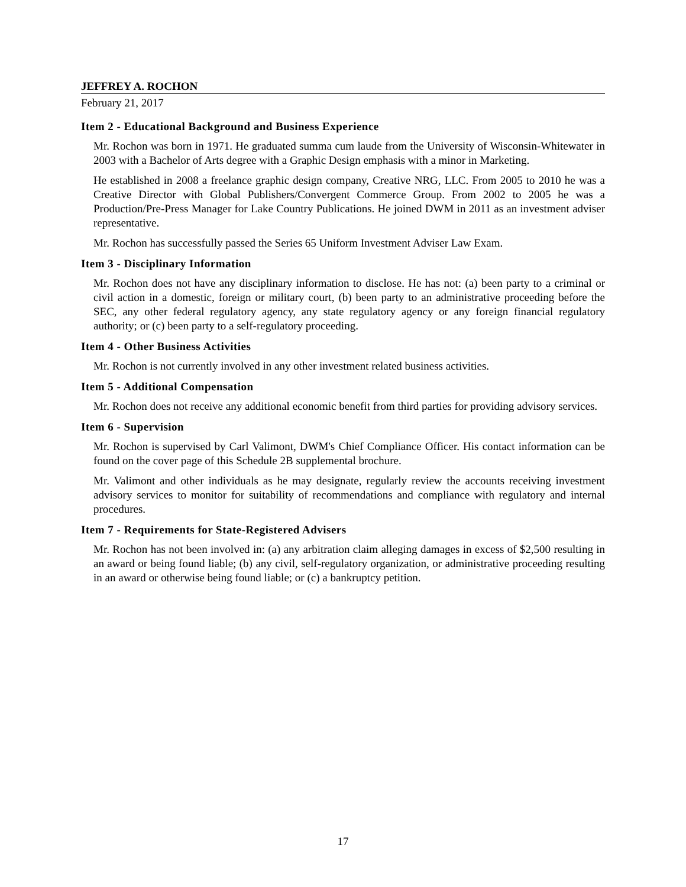JEFFREY A. ROCHON
February 21, 2017
Item 2 - Educational Background and Business Experience
Mr. Rochon was born in 1971. He graduated summa cum laude from the University of Wisconsin-Whitewater in 2003 with a Bachelor of Arts degree with a Graphic Design emphasis with a minor in Marketing.
He established in 2008 a freelance graphic design company, Creative NRG, LLC. From 2005 to 2010 he was a Creative Director with Global Publishers/Convergent Commerce Group. From 2002 to 2005 he was a Production/Pre-Press Manager for Lake Country Publications. He joined DWM in 2011 as an investment adviser representative.
Mr. Rochon has successfully passed the Series 65 Uniform Investment Adviser Law Exam.
Item 3 - Disciplinary Information
Mr. Rochon does not have any disciplinary information to disclose. He has not: (a) been party to a criminal or civil action in a domestic, foreign or military court, (b) been party to an administrative proceeding before the SEC, any other federal regulatory agency, any state regulatory agency or any foreign financial regulatory authority; or (c) been party to a self-regulatory proceeding.
Item 4 - Other Business Activities
Mr. Rochon is not currently involved in any other investment related business activities.
Item 5 - Additional Compensation
Mr. Rochon does not receive any additional economic benefit from third parties for providing advisory services.
Item 6 - Supervision
Mr. Rochon is supervised by Carl Valimont, DWM's Chief Compliance Officer. His contact information can be found on the cover page of this Schedule 2B supplemental brochure.
Mr. Valimont and other individuals as he may designate, regularly review the accounts receiving investment advisory services to monitor for suitability of recommendations and compliance with regulatory and internal procedures.
Item 7 - Requirements for State-Registered Advisers
Mr. Rochon has not been involved in: (a) any arbitration claim alleging damages in excess of $2,500 resulting in an award or being found liable; (b) any civil, self-regulatory organization, or administrative proceeding resulting in an award or otherwise being found liable; or (c) a bankruptcy petition.
17